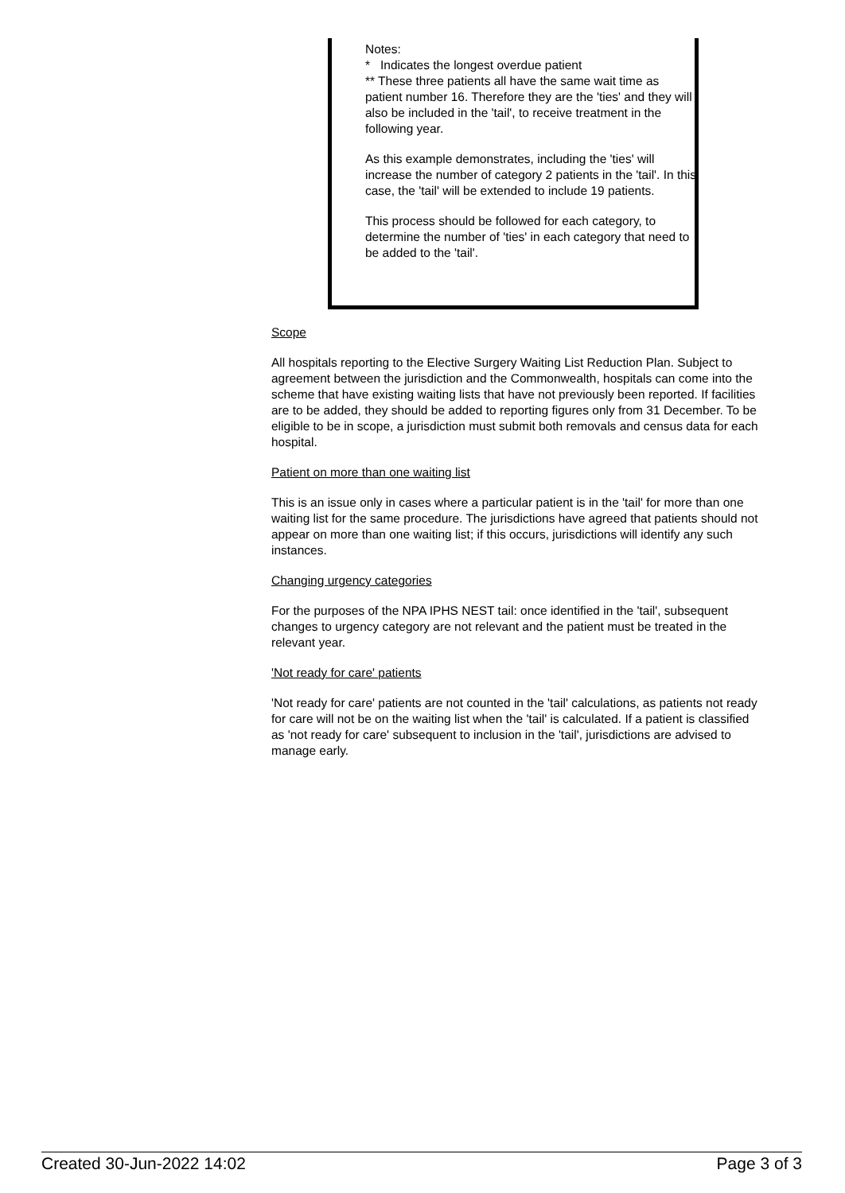Notes:
* Indicates the longest overdue patient
** These three patients all have the same wait time as patient number 16. Therefore they are the 'ties' and they will also be included in the 'tail', to receive treatment in the following year.
As this example demonstrates, including the 'ties' will increase the number of category 2 patients in the 'tail'. In this case, the 'tail' will be extended to include 19 patients.
This process should be followed for each category, to determine the number of 'ties' in each category that need to be added to the 'tail'.
Scope
All hospitals reporting to the Elective Surgery Waiting List Reduction Plan. Subject to agreement between the jurisdiction and the Commonwealth, hospitals can come into the scheme that have existing waiting lists that have not previously been reported. If facilities are to be added, they should be added to reporting figures only from 31 December. To be eligible to be in scope, a jurisdiction must submit both removals and census data for each hospital.
Patient on more than one waiting list
This is an issue only in cases where a particular patient is in the 'tail' for more than one waiting list for the same procedure. The jurisdictions have agreed that patients should not appear on more than one waiting list; if this occurs, jurisdictions will identify any such instances.
Changing urgency categories
For the purposes of the NPA IPHS NEST tail: once identified in the 'tail', subsequent changes to urgency category are not relevant and the patient must be treated in the relevant year.
'Not ready for care' patients
'Not ready for care' patients are not counted in the 'tail' calculations, as patients not ready for care will not be on the waiting list when the 'tail' is calculated. If a patient is classified as 'not ready for care' subsequent to inclusion in the 'tail', jurisdictions are advised to manage early.
Created 30-Jun-2022 14:02 Page 3 of 3